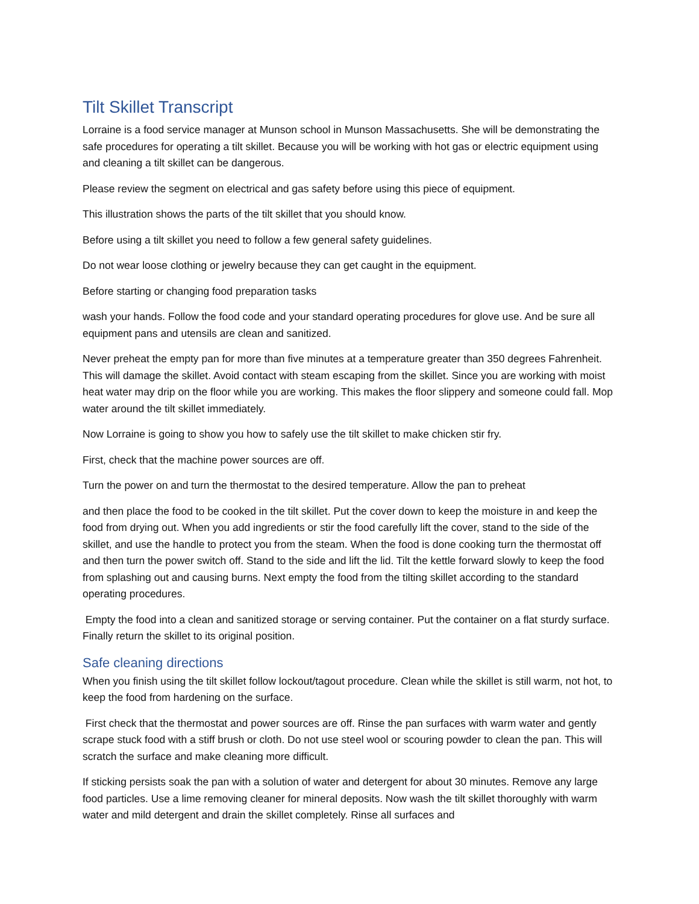Tilt Skillet Transcript
Lorraine is a food service manager at Munson school in Munson Massachusetts. She will be demonstrating the safe procedures for operating a tilt skillet. Because you will be working with hot gas or electric equipment using and cleaning a tilt skillet can be dangerous.
Please review the segment on electrical and gas safety before using this piece of equipment.
This illustration shows the parts of the tilt skillet that you should know.
Before using a tilt skillet you need to follow a few general safety guidelines.
Do not wear loose clothing or jewelry because they can get caught in the equipment.
Before starting or changing food preparation tasks
wash your hands. Follow the food code and your standard operating procedures for glove use. And be sure all equipment pans and utensils are clean and sanitized.
Never preheat the empty pan for more than five minutes at a temperature greater than 350 degrees Fahrenheit. This will damage the skillet. Avoid contact with steam escaping from the skillet. Since you are working with moist heat water may drip on the floor while you are working. This makes the floor slippery and someone could fall. Mop water around the tilt skillet immediately.
Now Lorraine is going to show you how to safely use the tilt skillet to make chicken stir fry.
First, check that the machine power sources are off.
Turn the power on and turn the thermostat to the desired temperature. Allow the pan to preheat
and then place the food to be cooked in the tilt skillet. Put the cover down to keep the moisture in and keep the food from drying out. When you add ingredients or stir the food carefully lift the cover, stand to the side of the skillet, and use the handle to protect you from the steam. When the food is done cooking turn the thermostat off and then turn the power switch off. Stand to the side and lift the lid. Tilt the kettle forward slowly to keep the food from splashing out and causing burns. Next empty the food from the tilting skillet according to the standard operating procedures.
Empty the food into a clean and sanitized storage or serving container. Put the container on a flat sturdy surface. Finally return the skillet to its original position.
Safe cleaning directions
When you finish using the tilt skillet follow lockout/tagout procedure. Clean while the skillet is still warm, not hot, to keep the food from hardening on the surface.
First check that the thermostat and power sources are off. Rinse the pan surfaces with warm water and gently scrape stuck food with a stiff brush or cloth. Do not use steel wool or scouring powder to clean the pan. This will scratch the surface and make cleaning more difficult.
If sticking persists soak the pan with a solution of water and detergent for about 30 minutes. Remove any large food particles. Use a lime removing cleaner for mineral deposits. Now wash the tilt skillet thoroughly with warm water and mild detergent and drain the skillet completely. Rinse all surfaces and